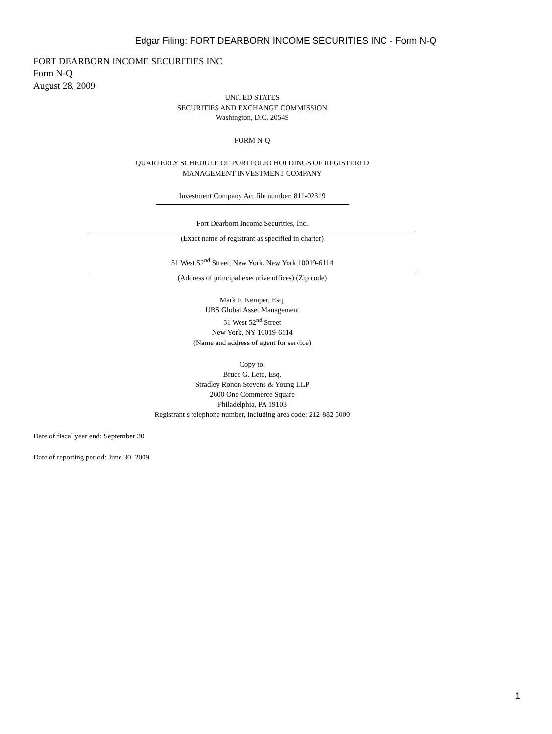Edgar Filing: FORT DEARBORN INCOME SECURITIES INC - Form N-Q
FORT DEARBORN INCOME SECURITIES INC
Form N-Q
August 28, 2009
UNITED STATES
SECURITIES AND EXCHANGE COMMISSION
Washington, D.C. 20549
FORM N-Q
QUARTERLY SCHEDULE OF PORTFOLIO HOLDINGS OF REGISTERED
MANAGEMENT INVESTMENT COMPANY
Investment Company Act file number: 811-02319
Fort Dearborn Income Securities, Inc.
(Exact name of registrant as specified in charter)
51 West 52<sup>nd</sup> Street, New York, New York 10019-6114
(Address of principal executive offices) (Zip code)
Mark F. Kemper, Esq.
UBS Global Asset Management
51 West 52<sup>nd</sup> Street
New York, NY 10019-6114
(Name and address of agent for service)
Copy to:
Bruce G. Leto, Esq.
Stradley Ronon Stevens & Young LLP
2600 One Commerce Square
Philadelphia, PA 19103
Registrant s telephone number, including area code: 212-882 5000
Date of fiscal year end: September 30
Date of reporting period: June 30, 2009
1